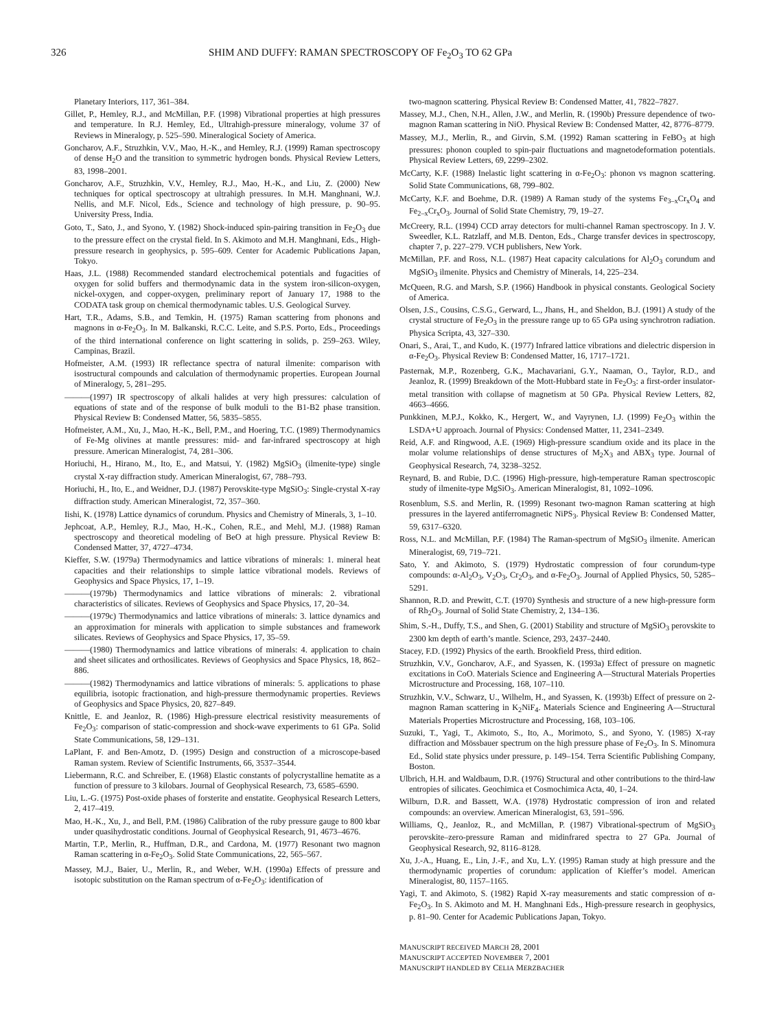326 SHIM AND DUFFY: RAMAN SPECTROSCOPY OF Fe<sub>2</sub>O<sub>3</sub> TO 62 GPa
Planetary Interiors, 117, 361–384.
Gillet, P., Hemley, R.J., and McMillan, P.F. (1998) Vibrational properties at high pressures and temperature. In R.J. Hemley, Ed., Ultrahigh-pressure mineralogy, volume 37 of Reviews in Mineralogy, p. 525–590. Mineralogical Society of America.
Goncharov, A.F., Struzhkin, V.V., Mao, H.-K., and Hemley, R.J. (1999) Raman spectroscopy of dense H<sub>2</sub>O and the transition to symmetric hydrogen bonds. Physical Review Letters, 83, 1998–2001.
Goncharov, A.F., Struzhkin, V.V., Hemley, R.J., Mao, H.-K., and Liu, Z. (2000) New techniques for optical spectroscopy at ultrahigh pressures. In M.H. Manghnani, W.J. Nellis, and M.F. Nicol, Eds., Science and technology of high pressure, p. 90–95. University Press, India.
Goto, T., Sato, J., and Syono, Y. (1982) Shock-induced spin-pairing transition in Fe<sub>2</sub>O<sub>3</sub> due to the pressure effect on the crystal field. In S. Akimoto and M.H. Manghnani, Eds., High-pressure research in geophysics, p. 595–609. Center for Academic Publications Japan, Tokyo.
Haas, J.L. (1988) Recommended standard electrochemical potentials and fugacities of oxygen for solid buffers and thermodynamic data in the system iron-silicon-oxygen, nickel-oxygen, and copper-oxygen, preliminary report of January 17, 1988 to the CODATA task group on chemical thermodynamic tables. U.S. Geological Survey.
Hart, T.R., Adams, S.B., and Temkin, H. (1975) Raman scattering from phonons and magnons in α-Fe<sub>2</sub>O<sub>3</sub>. In M. Balkanski, R.C.C. Leite, and S.P.S. Porto, Eds., Proceedings of the third international conference on light scattering in solids, p. 259–263. Wiley, Campinas, Brazil.
Hofmeister, A.M. (1993) IR reflectance spectra of natural ilmenite: comparison with isostructural compounds and calculation of thermodynamic properties. European Journal of Mineralogy, 5, 281–295.
———(1997) IR spectroscopy of alkali halides at very high pressures: calculation of equations of state and of the response of bulk moduli to the B1-B2 phase transition. Physical Review B: Condensed Matter, 56, 5835–5855.
Hofmeister, A.M., Xu, J., Mao, H.-K., Bell, P.M., and Hoering, T.C. (1989) Thermodynamics of Fe-Mg olivines at mantle pressures: mid- and far-infrared spectroscopy at high pressure. American Mineralogist, 74, 281–306.
Horiuchi, H., Hirano, M., Ito, E., and Matsui, Y. (1982) MgSiO<sub>3</sub> (ilmenite-type) single crystal X-ray diffraction study. American Mineralogist, 67, 788–793.
Horiuchi, H., Ito, E., and Weidner, D.J. (1987) Perovskite-type MgSiO<sub>3</sub>: Single-crystal X-ray diffraction study. American Mineralogist, 72, 357–360.
Iishi, K. (1978) Lattice dynamics of corundum. Physics and Chemistry of Minerals, 3, 1–10.
Jephcoat, A.P., Hemley, R.J., Mao, H.-K., Cohen, R.E., and Mehl, M.J. (1988) Raman spectroscopy and theoretical modeling of BeO at high pressure. Physical Review B: Condensed Matter, 37, 4727–4734.
Kieffer, S.W. (1979a) Thermodynamics and lattice vibrations of minerals: 1. mineral heat capacities and their relationships to simple lattice vibrational models. Reviews of Geophysics and Space Physics, 17, 1–19.
———(1979b) Thermodynamics and lattice vibrations of minerals: 2. vibrational characteristics of silicates. Reviews of Geophysics and Space Physics, 17, 20–34.
———(1979c) Thermodynamics and lattice vibrations of minerals: 3. lattice dynamics and an approximation for minerals with application to simple substances and framework silicates. Reviews of Geophysics and Space Physics, 17, 35–59.
———(1980) Thermodynamics and lattice vibrations of minerals: 4. application to chain and sheet silicates and orthosilicates. Reviews of Geophysics and Space Physics, 18, 862–886.
———(1982) Thermodynamics and lattice vibrations of minerals: 5. applications to phase equilibria, isotopic fractionation, and high-pressure thermodynamic properties. Reviews of Geophysics and Space Physics, 20, 827–849.
Knittle, E. and Jeanloz, R. (1986) High-pressure electrical resistivity measurements of Fe<sub>2</sub>O<sub>3</sub>: comparison of static-compression and shock-wave experiments to 61 GPa. Solid State Communications, 58, 129–131.
LaPlant, F. and Ben-Amotz, D. (1995) Design and construction of a microscope-based Raman system. Review of Scientific Instruments, 66, 3537–3544.
Liebermann, R.C. and Schreiber, E. (1968) Elastic constants of polycrystalline hematite as a function of pressure to 3 kilobars. Journal of Geophysical Research, 73, 6585–6590.
Liu, L.-G. (1975) Post-oxide phases of forsterite and enstatite. Geophysical Research Letters, 2, 417–419.
Mao, H.-K., Xu, J., and Bell, P.M. (1986) Calibration of the ruby pressure gauge to 800 kbar under quasihydrostatic conditions. Journal of Geophysical Research, 91, 4673–4676.
Martin, T.P., Merlin, R., Huffman, D.R., and Cardona, M. (1977) Resonant two magnon Raman scattering in α-Fe<sub>2</sub>O<sub>3</sub>. Solid State Communications, 22, 565–567.
Massey, M.J., Baier, U., Merlin, R., and Weber, W.H. (1990a) Effects of pressure and isotopic substitution on the Raman spectrum of α-Fe<sub>2</sub>O<sub>3</sub>: identification of
two-magnon scattering. Physical Review B: Condensed Matter, 41, 7822–7827.
Massey, M.J., Chen, N.H., Allen, J.W., and Merlin, R. (1990b) Pressure dependence of two-magnon Raman scattering in NiO. Physical Review B: Condensed Matter, 42, 8776–8779.
Massey, M.J., Merlin, R., and Girvin, S.M. (1992) Raman scattering in FeBO<sub>3</sub> at high pressures: phonon coupled to spin-pair fluctuations and magnetodeformation potentials. Physical Review Letters, 69, 2299–2302.
McCarty, K.F. (1988) Inelastic light scattering in α-Fe<sub>2</sub>O<sub>3</sub>: phonon vs magnon scattering. Solid State Communications, 68, 799–802.
McCarty, K.F. and Boehme, D.R. (1989) A Raman study of the systems Fe<sub>3–x</sub>Cr<sub>x</sub>O<sub>4</sub> and Fe<sub>2–x</sub>Cr<sub>x</sub>O<sub>3</sub>. Journal of Solid State Chemistry, 79, 19–27.
McCreery, R.L. (1994) CCD array detectors for multi-channel Raman spectroscopy. In J. V. Sweedler, K.L. Ratzlaff, and M.B. Denton, Eds., Charge transfer devices in spectroscopy, chapter 7, p. 227–279. VCH publishers, New York.
McMillan, P.F. and Ross, N.L. (1987) Heat capacity calculations for Al<sub>2</sub>O<sub>3</sub> corundum and MgSiO<sub>3</sub> ilmenite. Physics and Chemistry of Minerals, 14, 225–234.
McQueen, R.G. and Marsh, S.P. (1966) Handbook in physical constants. Geological Society of America.
Olsen, J.S., Cousins, C.S.G., Gerward, L., Jhans, H., and Sheldon, B.J. (1991) A study of the crystal structure of Fe<sub>2</sub>O<sub>3</sub> in the pressure range up to 65 GPa using synchrotron radiation. Physica Scripta, 43, 327–330.
Onari, S., Arai, T., and Kudo, K. (1977) Infrared lattice vibrations and dielectric dispersion in α-Fe<sub>2</sub>O<sub>3</sub>. Physical Review B: Condensed Matter, 16, 1717–1721.
Pasternak, M.P., Rozenberg, G.K., Machavariani, G.Y., Naaman, O., Taylor, R.D., and Jeanloz, R. (1999) Breakdown of the Mott-Hubbard state in Fe<sub>2</sub>O<sub>3</sub>: a first-order insulator-metal transition with collapse of magnetism at 50 GPa. Physical Review Letters, 82, 4663–4666.
Punkkinen, M.P.J., Kokko, K., Hergert, W., and Vayrynen, I.J. (1999) Fe<sub>2</sub>O<sub>3</sub> within the LSDA+U approach. Journal of Physics: Condensed Matter, 11, 2341–2349.
Reid, A.F. and Ringwood, A.E. (1969) High-pressure scandium oxide and its place in the molar volume relationships of dense structures of M<sub>2</sub>X<sub>3</sub> and ABX<sub>3</sub> type. Journal of Geophysical Research, 74, 3238–3252.
Reynard, B. and Rubie, D.C. (1996) High-pressure, high-temperature Raman spectroscopic study of ilmenite-type MgSiO<sub>3</sub>. American Mineralogist, 81, 1092–1096.
Rosenblum, S.S. and Merlin, R. (1999) Resonant two-magnon Raman scattering at high pressures in the layered antiferromagnetic NiPS<sub>3</sub>. Physical Review B: Condensed Matter, 59, 6317–6320.
Ross, N.L. and McMillan, P.F. (1984) The Raman-spectrum of MgSiO<sub>3</sub> ilmenite. American Mineralogist, 69, 719–721.
Sato, Y. and Akimoto, S. (1979) Hydrostatic compression of four corundum-type compounds: α-Al<sub>2</sub>O<sub>3</sub>, V<sub>2</sub>O<sub>3</sub>, Cr<sub>2</sub>O<sub>3</sub>, and α-Fe<sub>2</sub>O<sub>3</sub>. Journal of Applied Physics, 50, 5285–5291.
Shannon, R.D. and Prewitt, C.T. (1970) Synthesis and structure of a new high-pressure form of Rh<sub>2</sub>O<sub>3</sub>. Journal of Solid State Chemistry, 2, 134–136.
Shim, S.-H., Duffy, T.S., and Shen, G. (2001) Stability and structure of MgSiO<sub>3</sub> perovskite to 2300 km depth of earth’s mantle. Science, 293, 2437–2440.
Stacey, F.D. (1992) Physics of the earth. Brookfield Press, third edition.
Struzhkin, V.V., Goncharov, A.F., and Syassen, K. (1993a) Effect of pressure on magnetic excitations in CoO. Materials Science and Engineering A—Structural Materials Properties Microstructure and Processing, 168, 107–110.
Struzhkin, V.V., Schwarz, U., Wilhelm, H., and Syassen, K. (1993b) Effect of pressure on 2-magnon Raman scattering in K<sub>2</sub>NiF<sub>4</sub>. Materials Science and Engineering A—Structural Materials Properties Microstructure and Processing, 168, 103–106.
Suzuki, T., Yagi, T., Akimoto, S., Ito, A., Morimoto, S., and Syono, Y. (1985) X-ray diffraction and Mössbauer spectrum on the high pressure phase of Fe<sub>2</sub>O<sub>3</sub>. In S. Minomura Ed., Solid state physics under pressure, p. 149–154. Terra Scientific Publishing Company, Boston.
Ulbrich, H.H. and Waldbaum, D.R. (1976) Structural and other contributions to the third-law entropies of silicates. Geochimica et Cosmochimica Acta, 40, 1–24.
Wilburn, D.R. and Bassett, W.A. (1978) Hydrostatic compression of iron and related compounds: an overview. American Mineralogist, 63, 591–596.
Williams, Q., Jeanloz, R., and McMillan, P. (1987) Vibrational-spectrum of MgSiO<sub>3</sub> perovskite–zero-pressure Raman and midinfrared spectra to 27 GPa. Journal of Geophysical Research, 92, 8116–8128.
Xu, J.-A., Huang, E., Lin, J.-F., and Xu, L.Y. (1995) Raman study at high pressure and the thermodynamic properties of corundum: application of Kieffer’s model. American Mineralogist, 80, 1157–1165.
Yagi, T. and Akimoto, S. (1982) Rapid X-ray measurements and static compression of α-Fe<sub>2</sub>O<sub>3</sub>. In S. Akimoto and M. H. Manghnani Eds., High-pressure research in geophysics, p. 81–90. Center for Academic Publications Japan, Tokyo.
MANUSCRIPT RECEIVED MARCH 28, 2001
MANUSCRIPT ACCEPTED NOVEMBER 7, 2001
MANUSCRIPT HANDLED BY CELIA MERZBACHER